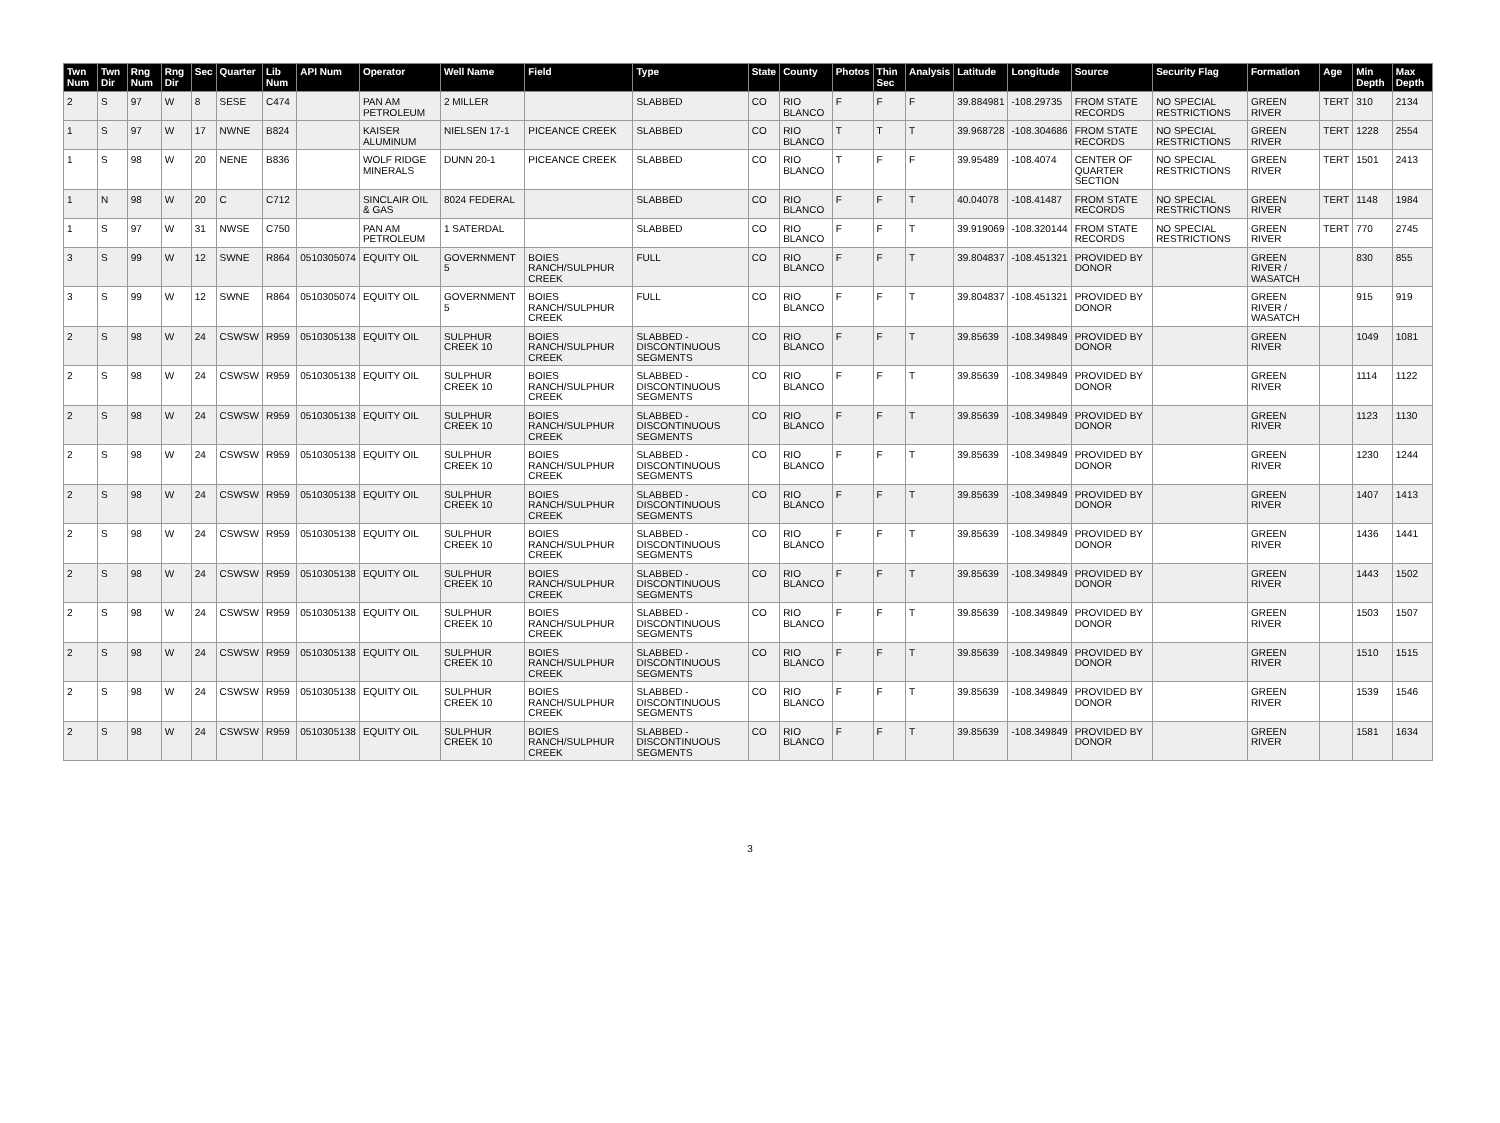| Twn Num | Twn Dir | Rng Num | Rng Dir | Sec | Quarter | Lib Num | API Num | Operator | Well Name | Field | Type | State | County | Photos | Thin Sec | Analysis | Latitude | Longitude | Source | Security Flag | Formation | Age | Min Depth | Max Depth |
| --- | --- | --- | --- | --- | --- | --- | --- | --- | --- | --- | --- | --- | --- | --- | --- | --- | --- | --- | --- | --- | --- | --- | --- | --- |
| 2 | S | 97 | W | 8 | SESE | C474 | | PAN AM PETROLEUM | 2 MILLER | | SLABBED | CO | RIO BLANCO | F | F | F | 39.884981 | -108.29735 | FROM STATE RECORDS | NO SPECIAL RESTRICTIONS | GREEN RIVER | TERT | 310 | 2134 |
| 1 | S | 97 | W | 17 | NWNE | B824 | | KAISER ALUMINUM | NIELSEN 17-1 | PICEANCE CREEK | SLABBED | CO | RIO BLANCO | T | T | T | 39.968728 | -108.304686 | FROM STATE RECORDS | NO SPECIAL RESTRICTIONS | GREEN RIVER | TERT | 1228 | 2554 |
| 1 | S | 98 | W | 20 | NENE | B836 | | WOLF RIDGE MINERALS | DUNN 20-1 | PICEANCE CREEK | SLABBED | CO | RIO BLANCO | T | F | F | 39.95489 | -108.4074 | CENTER OF QUARTER SECTION | NO SPECIAL RESTRICTIONS | GREEN RIVER | TERT | 1501 | 2413 |
| 1 | N | 98 | W | 20 | C | C712 | | SINCLAIR OIL & GAS | 8024 FEDERAL | | SLABBED | CO | RIO BLANCO | F | F | T | 40.04078 | -108.41487 | FROM STATE RECORDS | NO SPECIAL RESTRICTIONS | GREEN RIVER | TERT | 1148 | 1984 |
| 1 | S | 97 | W | 31 | NWSE | C750 | | PAN AM PETROLEUM | 1 SATERDAL | | SLABBED | CO | RIO BLANCO | F | F | T | 39.919069 | -108.320144 | FROM STATE RECORDS | NO SPECIAL RESTRICTIONS | GREEN RIVER | TERT | 770 | 2745 |
| 3 | S | 99 | W | 12 | SWNE | R864 | 0510305074 | EQUITY OIL | GOVERNMENT 5 | BOIES RANCH/SULPHUR CREEK | FULL | CO | RIO BLANCO | F | F | T | 39.804837 | -108.451321 | PROVIDED BY DONOR | | GREEN RIVER / WASATCH | | 830 | 855 |
| 3 | S | 99 | W | 12 | SWNE | R864 | 0510305074 | EQUITY OIL | GOVERNMENT 5 | BOIES RANCH/SULPHUR CREEK | FULL | CO | RIO BLANCO | F | F | T | 39.804837 | -108.451321 | PROVIDED BY DONOR | | GREEN RIVER / WASATCH | | 915 | 919 |
| 2 | S | 98 | W | 24 | CSWSW | R959 | 0510305138 | EQUITY OIL | SULPHUR CREEK 10 | BOIES RANCH/SULPHUR CREEK | SLABBED - DISCONTINUOUS SEGMENTS | CO | RIO BLANCO | F | F | T | 39.85639 | -108.349849 | PROVIDED BY DONOR | | GREEN RIVER | | 1049 | 1081 |
| 2 | S | 98 | W | 24 | CSWSW | R959 | 0510305138 | EQUITY OIL | SULPHUR CREEK 10 | BOIES RANCH/SULPHUR CREEK | SLABBED - DISCONTINUOUS SEGMENTS | CO | RIO BLANCO | F | F | T | 39.85639 | -108.349849 | PROVIDED BY DONOR | | GREEN RIVER | | 1114 | 1122 |
| 2 | S | 98 | W | 24 | CSWSW | R959 | 0510305138 | EQUITY OIL | SULPHUR CREEK 10 | BOIES RANCH/SULPHUR CREEK | SLABBED - DISCONTINUOUS SEGMENTS | CO | RIO BLANCO | F | F | T | 39.85639 | -108.349849 | PROVIDED BY DONOR | | GREEN RIVER | | 1123 | 1130 |
| 2 | S | 98 | W | 24 | CSWSW | R959 | 0510305138 | EQUITY OIL | SULPHUR CREEK 10 | BOIES RANCH/SULPHUR CREEK | SLABBED - DISCONTINUOUS SEGMENTS | CO | RIO BLANCO | F | F | T | 39.85639 | -108.349849 | PROVIDED BY DONOR | | GREEN RIVER | | 1230 | 1244 |
| 2 | S | 98 | W | 24 | CSWSW | R959 | 0510305138 | EQUITY OIL | SULPHUR CREEK 10 | BOIES RANCH/SULPHUR CREEK | SLABBED - DISCONTINUOUS SEGMENTS | CO | RIO BLANCO | F | F | T | 39.85639 | -108.349849 | PROVIDED BY DONOR | | GREEN RIVER | | 1407 | 1413 |
| 2 | S | 98 | W | 24 | CSWSW | R959 | 0510305138 | EQUITY OIL | SULPHUR CREEK 10 | BOIES RANCH/SULPHUR CREEK | SLABBED - DISCONTINUOUS SEGMENTS | CO | RIO BLANCO | F | F | T | 39.85639 | -108.349849 | PROVIDED BY DONOR | | GREEN RIVER | | 1436 | 1441 |
| 2 | S | 98 | W | 24 | CSWSW | R959 | 0510305138 | EQUITY OIL | SULPHUR CREEK 10 | BOIES RANCH/SULPHUR CREEK | SLABBED - DISCONTINUOUS SEGMENTS | CO | RIO BLANCO | F | F | T | 39.85639 | -108.349849 | PROVIDED BY DONOR | | GREEN RIVER | | 1443 | 1502 |
| 2 | S | 98 | W | 24 | CSWSW | R959 | 0510305138 | EQUITY OIL | SULPHUR CREEK 10 | BOIES RANCH/SULPHUR CREEK | SLABBED - DISCONTINUOUS SEGMENTS | CO | RIO BLANCO | F | F | T | 39.85639 | -108.349849 | PROVIDED BY DONOR | | GREEN RIVER | | 1503 | 1507 |
| 2 | S | 98 | W | 24 | CSWSW | R959 | 0510305138 | EQUITY OIL | SULPHUR CREEK 10 | BOIES RANCH/SULPHUR CREEK | SLABBED - DISCONTINUOUS SEGMENTS | CO | RIO BLANCO | F | F | T | 39.85639 | -108.349849 | PROVIDED BY DONOR | | GREEN RIVER | | 1510 | 1515 |
| 2 | S | 98 | W | 24 | CSWSW | R959 | 0510305138 | EQUITY OIL | SULPHUR CREEK 10 | BOIES RANCH/SULPHUR CREEK | SLABBED - DISCONTINUOUS SEGMENTS | CO | RIO BLANCO | F | F | T | 39.85639 | -108.349849 | PROVIDED BY DONOR | | GREEN RIVER | | 1539 | 1546 |
| 2 | S | 98 | W | 24 | CSWSW | R959 | 0510305138 | EQUITY OIL | SULPHUR CREEK 10 | BOIES RANCH/SULPHUR CREEK | SLABBED - DISCONTINUOUS SEGMENTS | CO | RIO BLANCO | F | F | T | 39.85639 | -108.349849 | PROVIDED BY DONOR | | GREEN RIVER | | 1581 | 1634 |
3